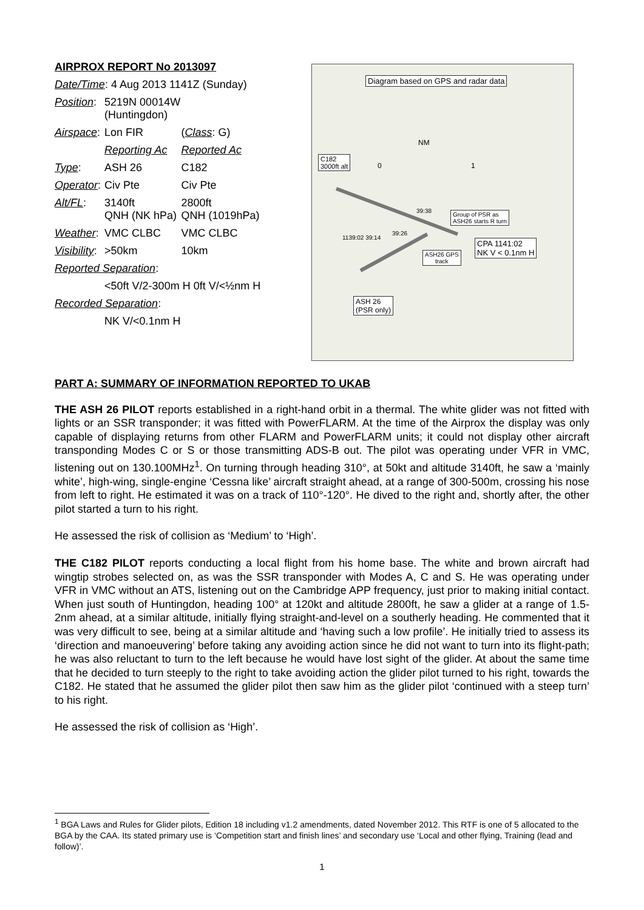AIRPROX REPORT No 2013097
| Date/Time : 4 Aug 2013 1141Z (Sunday) | | |
| Position : | 5219N 00014W (Huntingdon) | |
| Airspace : | Lon FIR | ( Class : G) |
| | Reporting Ac | Reported Ac |
| Type : | ASH 26 | C182 |
| Operator : | Civ Pte | Civ Pte |
| Alt/FL : | 3140ft QNH (NK hPa) | 2800ft QNH (1019hPa) |
| Weather : | VMC CLBC | VMC CLBC |
| Visibility : | >50km | 10km |
| Reported Separation : | | |
| | <50ft V/2-300m H 0ft V/<½nm H | |
| Recorded Separation : | | |
| | NK V/<0.1nm H | |
Diagram based on GPS and radar data
NM
0 1
C182
3000ft alt
Group of PSR as
ASH26 starts R turn
39:38
39:26
1139:02 39:14
ASH26 GPS
track
CPA 1141:02
NK V < 0.1nm H
ASH 26
(PSR only)
PART A: SUMMARY OF INFORMATION REPORTED TO UKAB
THE ASH 26 PILOT reports established in a right-hand orbit in a thermal. The white glider was not fitted with lights or an SSR transponder; it was fitted with PowerFLARM. At the time of the Airprox the display was only capable of displaying returns from other FLARM and PowerFLARM units; it could not display other aircraft transponding Modes C or S or those transmitting ADS-B out. The pilot was operating under VFR in VMC, listening out on 130.100MHz<sup>1</sup>. On turning through heading 310°, at 50kt and altitude 3140ft, he saw a ‘mainly white’, high-wing, single-engine ‘Cessna like’ aircraft straight ahead, at a range of 300-500m, crossing his nose from left to right. He estimated it was on a track of 110°-120°. He dived to the right and, shortly after, the other pilot started a turn to his right.
He assessed the risk of collision as ‘Medium’ to ‘High’.
THE C182 PILOT reports conducting a local flight from his home base. The white and brown aircraft had wingtip strobes selected on, as was the SSR transponder with Modes A, C and S. He was operating under VFR in VMC without an ATS, listening out on the Cambridge APP frequency, just prior to making initial contact. When just south of Huntingdon, heading 100° at 120kt and altitude 2800ft, he saw a glider at a range of 1.5-2nm ahead, at a similar altitude, initially flying straight-and-level on a southerly heading. He commented that it was very difficult to see, being at a similar altitude and ‘having such a low profile’. He initially tried to assess its ‘direction and manoeuvering’ before taking any avoiding action since he did not want to turn into its flight-path; he was also reluctant to turn to the left because he would have lost sight of the glider. At about the same time that he decided to turn steeply to the right to take avoiding action the glider pilot turned to his right, towards the C182. He stated that he assumed the glider pilot then saw him as the glider pilot ‘continued with a steep turn’ to his right.
He assessed the risk of collision as ‘High’.
<sup>1</sup> BGA Laws and Rules for Glider pilots, Edition 18 including v1.2 amendments, dated November 2012. This RTF is one of 5 allocated to the BGA by the CAA. Its stated primary use is ‘Competition start and finish lines’ and secondary use ‘Local and other flying, Training (lead and follow)’.
1